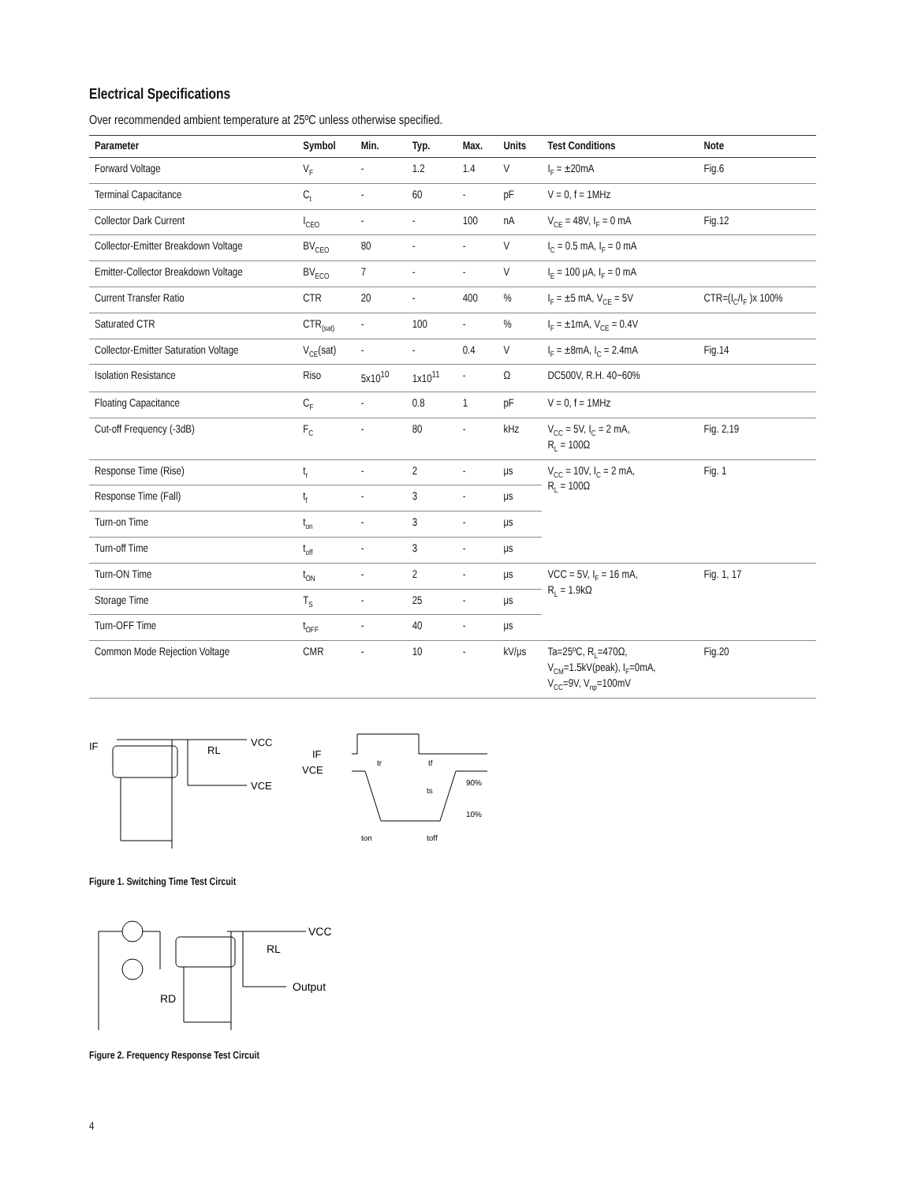Electrical Specifications
Over recommended ambient temperature at 25ºC unless otherwise specified.
| Parameter | Symbol | Min. | Typ. | Max. | Units | Test Conditions | Note |
| --- | --- | --- | --- | --- | --- | --- | --- |
| Forward Voltage | V<sub>F</sub> | - | 1.2 | 1.4 | V | I<sub>F</sub> = ±20mA | Fig.6 |
| Terminal Capacitance | C<sub>t</sub> | - | 60 | - | pF | V = 0, f = 1MHz | |
| Collector Dark Current | I<sub>CEO</sub> | - | - | 100 | nA | V<sub>CE</sub> = 48V, I<sub>F</sub> = 0 mA | Fig.12 |
| Collector-Emitter Breakdown Voltage | BV<sub>CEO</sub> | 80 | - | - | V | I<sub>C</sub> = 0.5 mA, I<sub>F</sub> = 0 mA | |
| Emitter-Collector Breakdown Voltage | BV<sub>ECO</sub> | 7 | - | - | V | I<sub>E</sub> = 100 μA, I<sub>F</sub> = 0 mA | |
| Current Transfer Ratio | CTR | 20 | - | 400 | % | I<sub>F</sub> = ±5 mA, V<sub>CE</sub> = 5V | CTR=(I<sub>C</sub>/I<sub>F</sub> )x 100% |
| Saturated CTR | CTR<sub>(sat)</sub> | - | 100 | - | % | I<sub>F</sub> = ±1mA, V<sub>CE</sub> = 0.4V | |
| Collector-Emitter Saturation Voltage | V<sub>CE</sub>(sat) | - | - | 0.4 | V | I<sub>F</sub> = ±8mA, I<sub>C</sub> = 2.4mA | Fig.14 |
| Isolation Resistance | Riso | 5x10<sup>10</sup> | 1x10<sup>11</sup> | - | Ω | DC500V, R.H. 40~60% | |
| Floating Capacitance | C<sub>F</sub> | - | 0.8 | 1 | pF | V = 0, f = 1MHz | |
| Cut-off Frequency (-3dB) | F<sub>C</sub> | - | 80 | - | kHz | V<sub>CC</sub> = 5V, I<sub>C</sub> = 2 mA, R<sub>L</sub> = 100Ω | Fig. 2,19 |
| Response Time (Rise) | t<sub>r</sub> | - | 2 | - | μs | V<sub>CC</sub> = 10V, I<sub>C</sub> = 2 mA, R<sub>L</sub> = 100Ω | Fig. 1 |
| Response Time (Fall) | t<sub>f</sub> | - | 3 | - | μs | | |
| Turn-on Time | t<sub>on</sub> | - | 3 | - | μs | | |
| Turn-off Time | t<sub>off</sub> | - | 3 | - | μs | | |
| Turn-ON Time | t<sub>ON</sub> | - | 2 | - | μs | VCC = 5V, I<sub>F</sub> = 16 mA, R<sub>L</sub> = 1.9kΩ | Fig. 1, 17 |
| Storage Time | T<sub>S</sub> | - | 25 | - | μs | | |
| Turn-OFF Time | t<sub>OFF</sub> | - | 40 | - | μs | | |
| Common Mode Rejection Voltage | CMR | - | 10 | - | kV/μs | Ta=25ºC, R<sub>L</sub>=470Ω, V<sub>CM</sub>=1.5kV(peak), I<sub>F</sub>=0mA, V<sub>CC</sub>=9V, V<sub>np</sub>=100mV | Fig.20 |
IF
VCC
RL
VCE
IF
VCE
90%
10%
tr
tf
ts
ton
toff
Figure 1. Switching Time Test Circuit
VCC
RL
Output
RD
Figure 2. Frequency Response Test Circuit
4